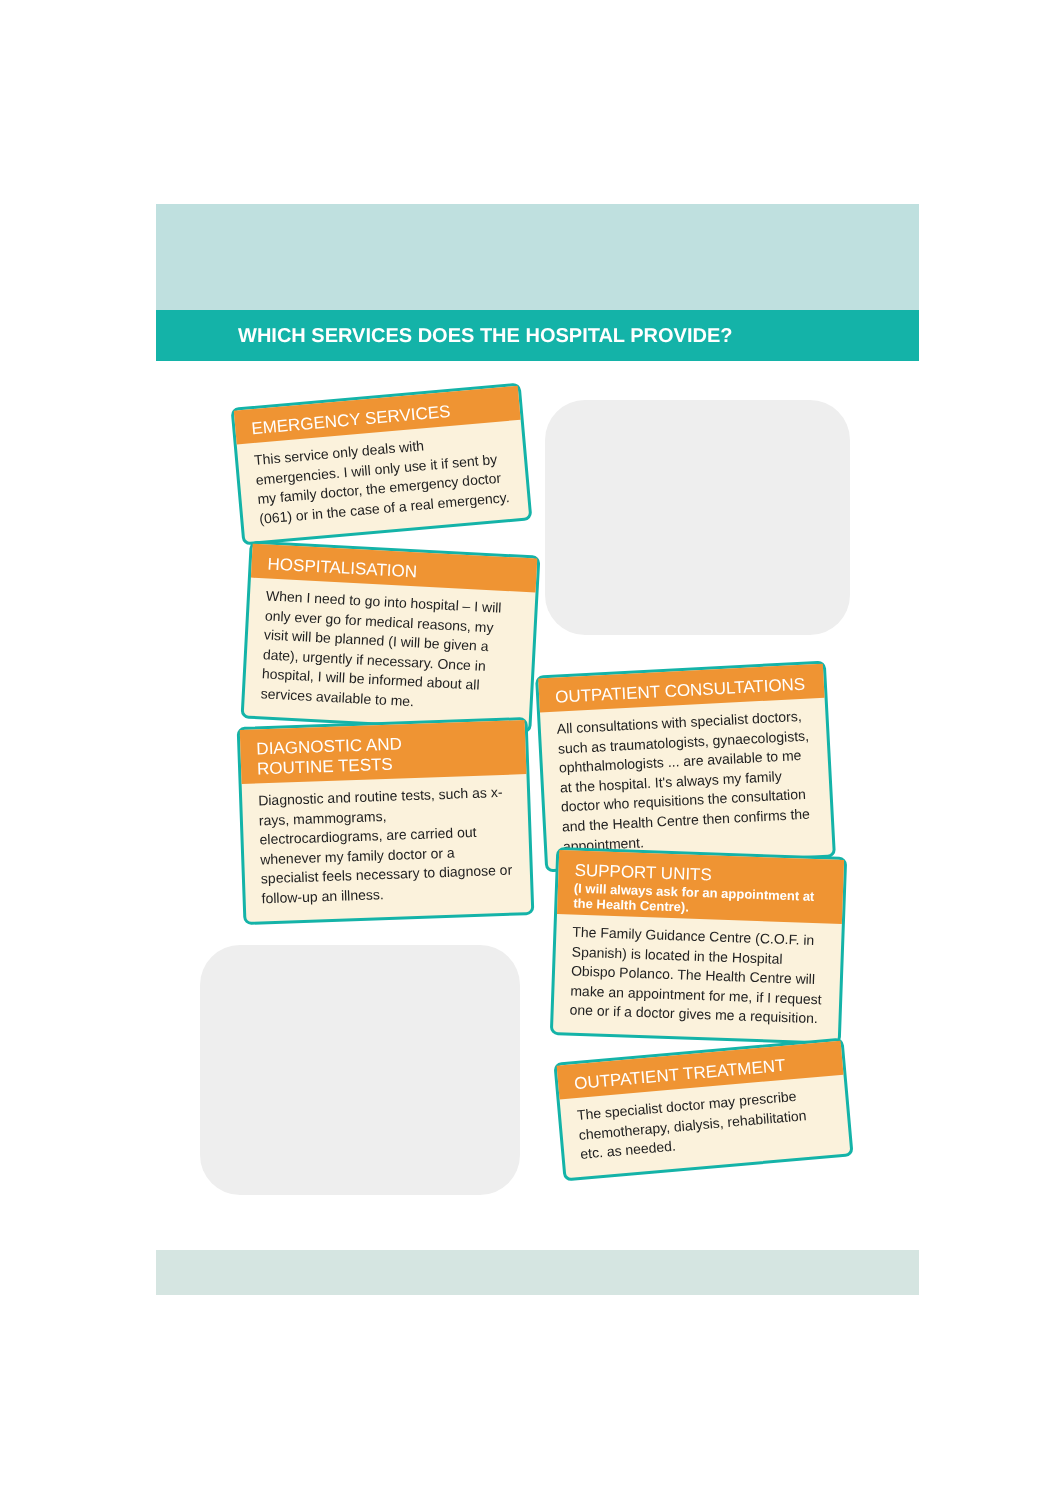WHICH SERVICES DOES THE HOSPITAL PROVIDE?
EMERGENCY SERVICES
This service only deals with emergencies. I will only use it if sent by my family doctor, the emergency doctor (061) or in the case of a real emergency.
HOSPITALISATION
When I need to go into hospital – I will only ever go for medical reasons, my visit will be planned (I will be given a date), urgently if necessary. Once in hospital, I will be informed about all services available to me.
OUTPATIENT CONSULTATIONS
All consultations with specialist doctors, such as traumatologists, gynaecologists, ophthalmologists ... are available to me at the hospital. It's always my family doctor who requisitions the consultation and the Health Centre then confirms the appointment.
DIAGNOSTIC AND
ROUTINE TESTS
Diagnostic and routine tests, such as x-rays, mammograms, electrocardiograms, are carried out whenever my family doctor or a specialist feels necessary to diagnose or follow-up an illness.
SUPPORT UNITS
(I will always ask for an appointment at the Health Centre).
The Family Guidance Centre (C.O.F. in Spanish) is located in the Hospital Obispo Polanco. The Health Centre will make an appointment for me, if I request one or if a doctor gives me a requisition.
OUTPATIENT TREATMENT
The specialist doctor may prescribe chemotherapy, dialysis, rehabilitation etc. as needed.